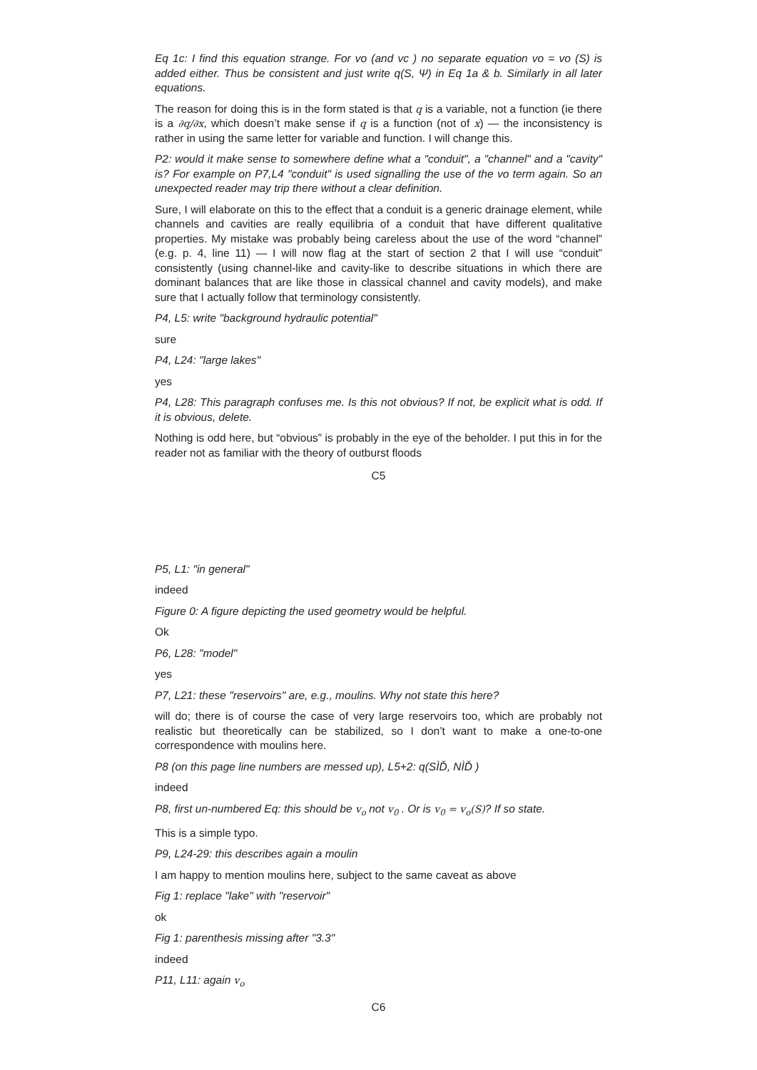Eq 1c: I find this equation strange. For vo (and vc ) no separate equation vo = vo (S) is added either. Thus be consistent and just write q(S, Ψ) in Eq 1a & b. Similarly in all later equations.
The reason for doing this is in the form stated is that q is a variable, not a function (ie there is a ∂q/∂x, which doesn’t make sense if q is a function (not of x) — the inconsistency is rather in using the same letter for variable and function. I will change this.
P2: would it make sense to somewhere define what a "conduit", a "channel" and a "cavity" is? For example on P7,L4 "conduit" is used signalling the use of the vo term again. So an unexpected reader may trip there without a clear definition.
Sure, I will elaborate on this to the effect that a conduit is a generic drainage element, while channels and cavities are really equilibria of a conduit that have different qualitative properties. My mistake was probably being careless about the use of the word “channel” (e.g. p. 4, line 11) — I will now flag at the start of section 2 that I will use “conduit” consistently (using channel-like and cavity-like to describe situations in which there are dominant balances that are like those in classical channel and cavity models), and make sure that I actually follow that terminology consistently.
P4, L5: write "background hydraulic potential"
sure
P4, L24: "large lakes"
yes
P4, L28: This paragraph confuses me. Is this not obvious? If not, be explicit what is odd. If it is obvious, delete.
Nothing is odd here, but “obvious” is probably in the eye of the beholder. I put this in for the reader not as familiar with the theory of outburst floods
C5
P5, L1: "in general"
indeed
Figure 0: A figure depicting the used geometry would be helpful.
Ok
P6, L28: "model"
yes
P7, L21: these "reservoirs" are, e.g., moulins. Why not state this here?
will do; there is of course the case of very large reservoirs too, which are probably not realistic but theoretically can be stabilized, so I don’t want to make a one-to-one correspondence with moulins here.
P8 (on this page line numbers are messed up), L5+2: q(SÌĎ, NÌĎ )
indeed
P8, first un-numbered Eq: this should be v<sub>o</sub> not v<sub>0</sub> . Or is v<sub>0</sub> = v<sub>o</sub>(S)? If so state.
This is a simple typo.
P9, L24-29: this describes again a moulin
I am happy to mention moulins here, subject to the same caveat as above
Fig 1: replace "lake" with "reservoir"
ok
Fig 1: parenthesis missing after "3.3"
indeed
P11, L11: again v<sub>o</sub>
C6